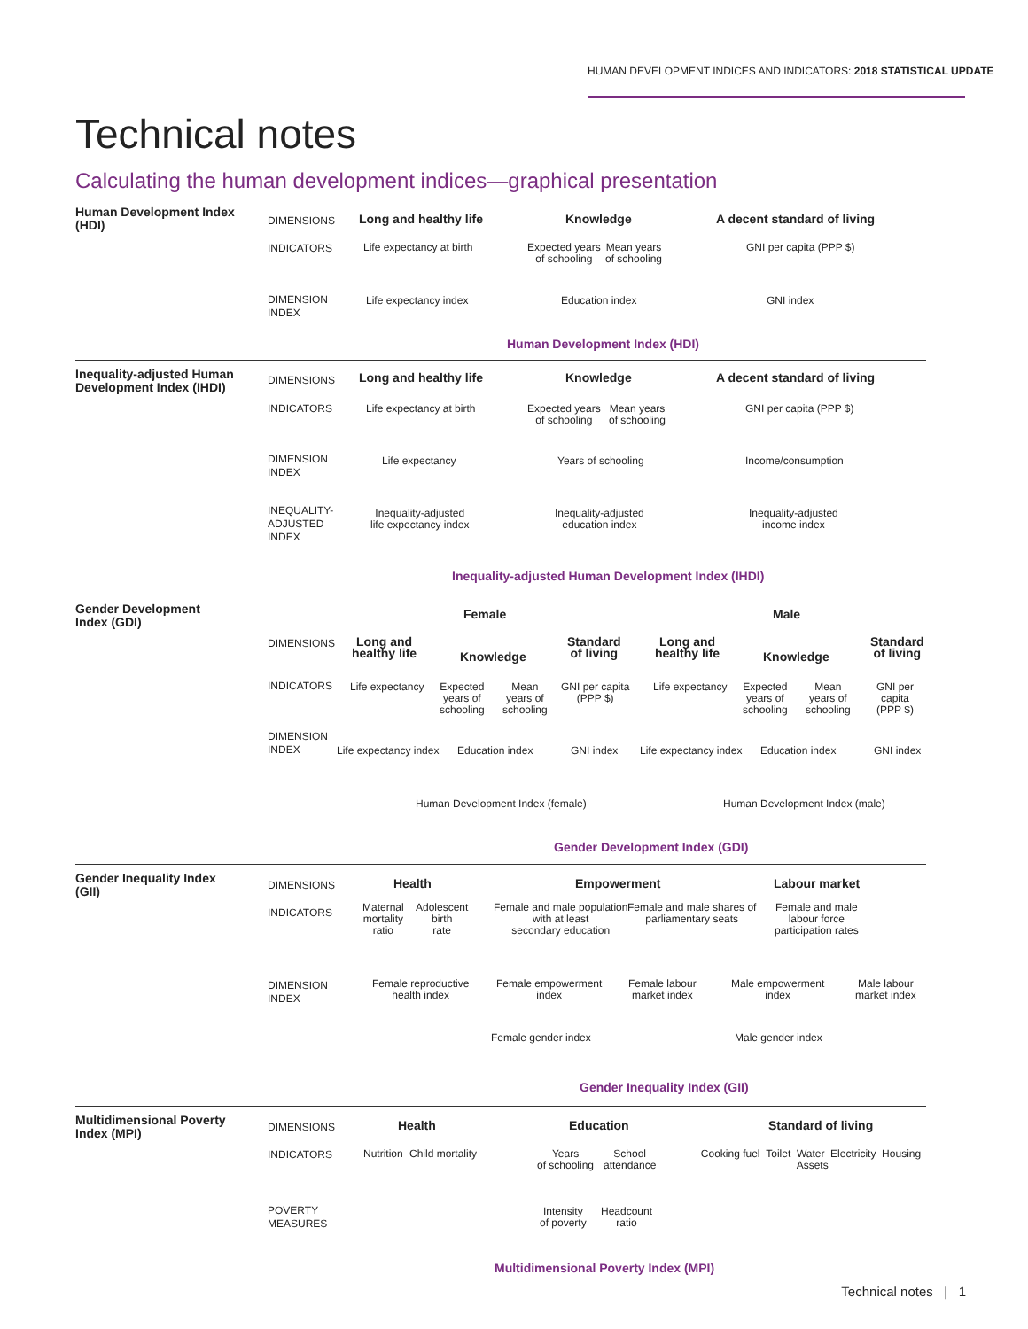HUMAN DEVELOPMENT INDICES AND INDICATORS: 2018 STATISTICAL UPDATE
Technical notes
Calculating the human development indices—graphical presentation
Human Development Index (HDI)
DIMENSIONS
INDICATORS
DIMENSION
INDEX
Long and healthy life Knowledge A decent standard of living
Life expectancy at birth
Expected years
of schooling
Mean years
of schooling
GNI per capita (PPP $)
Life expectancy index Education index GNI index
Human Development Index (HDI)
Inequality-adjusted Human Development Index (IHDI)
DIMENSIONS
INDICATORS
DIMENSION
INDEX
INEQUALITY-
ADJUSTED
INDEX
Long and healthy life Knowledge A decent standard of living
Life expectancy at birth
Expected years
of schooling
Mean years
of schooling
GNI per capita (PPP $)
Life expectancy Years of schooling Income/consumption
Inequality-adjusted
life expectancy index
Inequality-adjusted
education index
Inequality-adjusted
income index
Inequality-adjusted Human Development Index (IHDI)
Gender Development Index (GDI)
Female Male
DIMENSIONS
INDICATORS
DIMENSION
INDEX
Long and
healthy life
Knowledge
Standard
of living
Long and
healthy life
Knowledge
Standard
of living
Life expectancy
Expected
years of
schooling
Mean
years of
schooling
GNI per capita
(PPP $)
Life expectancy
Expected
years of
schooling
Mean
years of
schooling
GNI per capita
(PPP $)
Life expectancy index Education index GNI index Life expectancy index Education index GNI index
Human Development Index (female)
Human Development Index (male)
Gender Development Index (GDI)
Gender Inequality Index (GII)
DIMENSIONS
INDICATORS
DIMENSION
INDEX
Health Empowerment Labour market
Maternal
mortality
ratio
Adolescent
birth
rate
Female and male population
with at least
secondary education
Female and male shares of
parliamentary seats
Female and male
labour force
participation rates
Female reproductive
health index
Female empowerment
index
Female labour
market index
Male empowerment
index
Male labour
market index
Female gender index Male gender index
Gender Inequality Index (GII)
Multidimensional Poverty Index (MPI)
DIMENSIONS
INDICATORS
POVERTY
MEASURES
Health Education Standard of living
Nutrition Child mortality
Years
of schooling
School
attendance
Cooking fuel Toilet Water Electricity Housing Assets
Intensity
of poverty
Headcount
ratio
Multidimensional Poverty Index (MPI)
Technical notes | 1